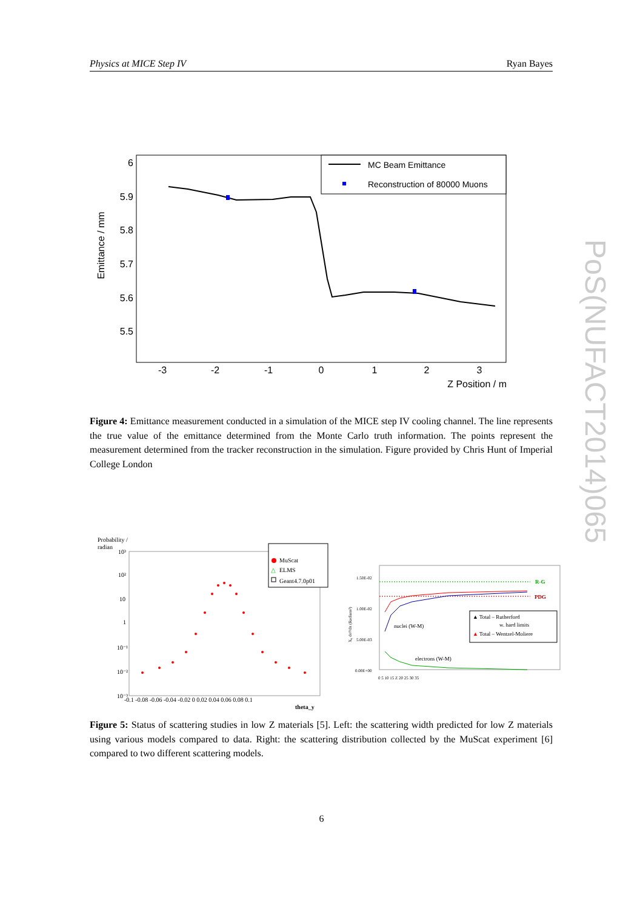Physics at MICE Step IV Ryan Bayes
PoS(NUFACT2014)065
Emittance / mm
6
5.9
5.8
5.7
5.6
5.5
-3
-2
-1
0
1
2
3
Z Position / m
MC Beam Emittance
Reconstruction of 80000 Muons
Figure 4: Emittance measurement conducted in a simulation of the MICE step IV cooling channel. The line represents the true value of the emittance determined from the Monte Carlo truth information. The points represent the measurement determined from the tracker reconstruction in the simulation. Figure provided by Chris Hunt of Imperial College London
Probability /
radian
10³
10²
10
1
10⁻¹
10⁻²
10⁻³
-0.1 -0.08 -0.06 -0.04 -0.02 0 0.02 0.04 0.06 0.08 0.1
theta_y
MuScat
△
ELMS
Geant4.7.0p01
1.50E-02
1.00E-02
5.00E-03
0.00E+00
X₀ dσ²/dx (Radians²)
0 5 10 15 Z 20 25 30 35
R-G
PDG
nuclei (W-M)
electrons (W-M)
▲ Total – Rutherford
w. hard limits
▲ Total – Wentzel-Moliere
Figure 5: Status of scattering studies in low Z materials [5]. Left: the scattering width predicted for low Z materials using various models compared to data. Right: the scattering distribution collected by the MuScat experiment [6] compared to two different scattering models.
6